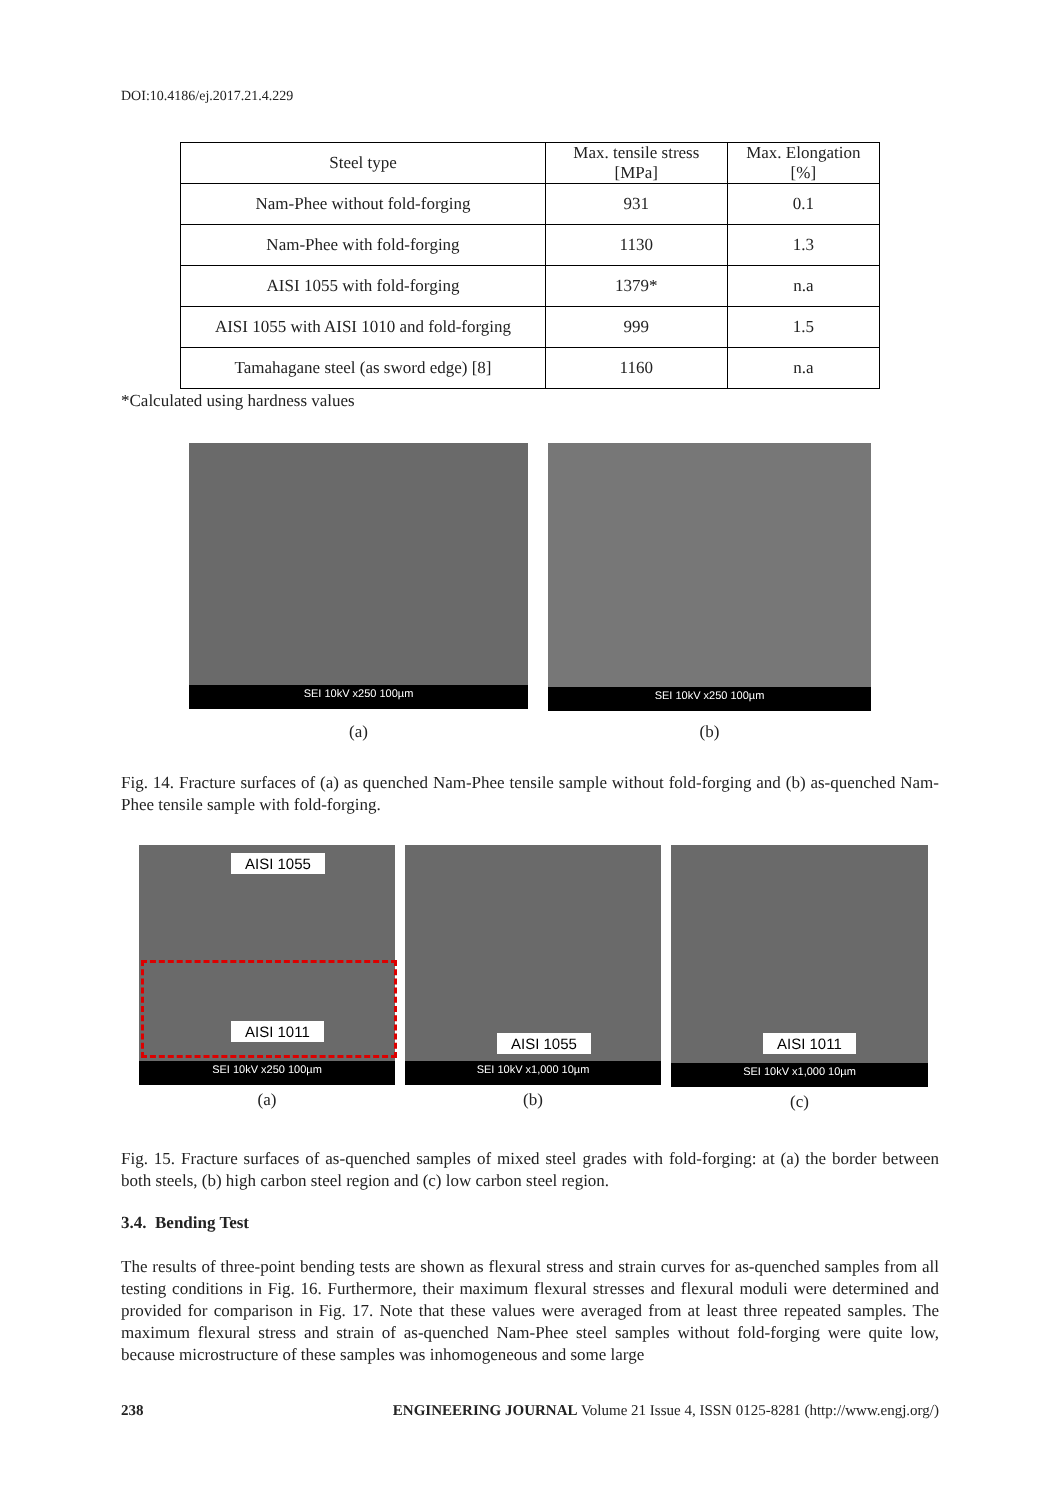DOI:10.4186/ej.2017.21.4.229
| Steel type | Max. tensile stress [MPa] | Max. Elongation [%] |
| --- | --- | --- |
| Nam-Phee without fold-forging | 931 | 0.1 |
| Nam-Phee with fold-forging | 1130 | 1.3 |
| AISI 1055 with fold-forging | 1379* | n.a |
| AISI 1055 with AISI 1010 and fold-forging | 999 | 1.5 |
| Tamahagane steel (as sword edge) [8] | 1160 | n.a |
*Calculated using hardness values
SEI 10kV x250 100µm
(a)
SEI 10kV x250 100µm
(b)
Fig. 14. Fracture surfaces of (a) as quenched Nam-Phee tensile sample without fold-forging and (b) as-quenched Nam-Phee tensile sample with fold-forging.
AISI 1055
AISI 1011
SEI 10kV x250 100µm
(a)
AISI 1055
SEI 10kV x1,000 10µm
(b)
AISI 1011
SEI 10kV x1,000 10µm
(c)
Fig. 15. Fracture surfaces of as-quenched samples of mixed steel grades with fold-forging: at (a) the border between both steels, (b) high carbon steel region and (c) low carbon steel region.
3.4. Bending Test
The results of three-point bending tests are shown as flexural stress and strain curves for as-quenched samples from all testing conditions in Fig. 16. Furthermore, their maximum flexural stresses and flexural moduli were determined and provided for comparison in Fig. 17. Note that these values were averaged from at least three repeated samples. The maximum flexural stress and strain of as-quenched Nam-Phee steel samples without fold-forging were quite low, because microstructure of these samples was inhomogeneous and some large
238 ENGINEERING JOURNAL Volume 21 Issue 4, ISSN 0125-8281 (http://www.engj.org/)